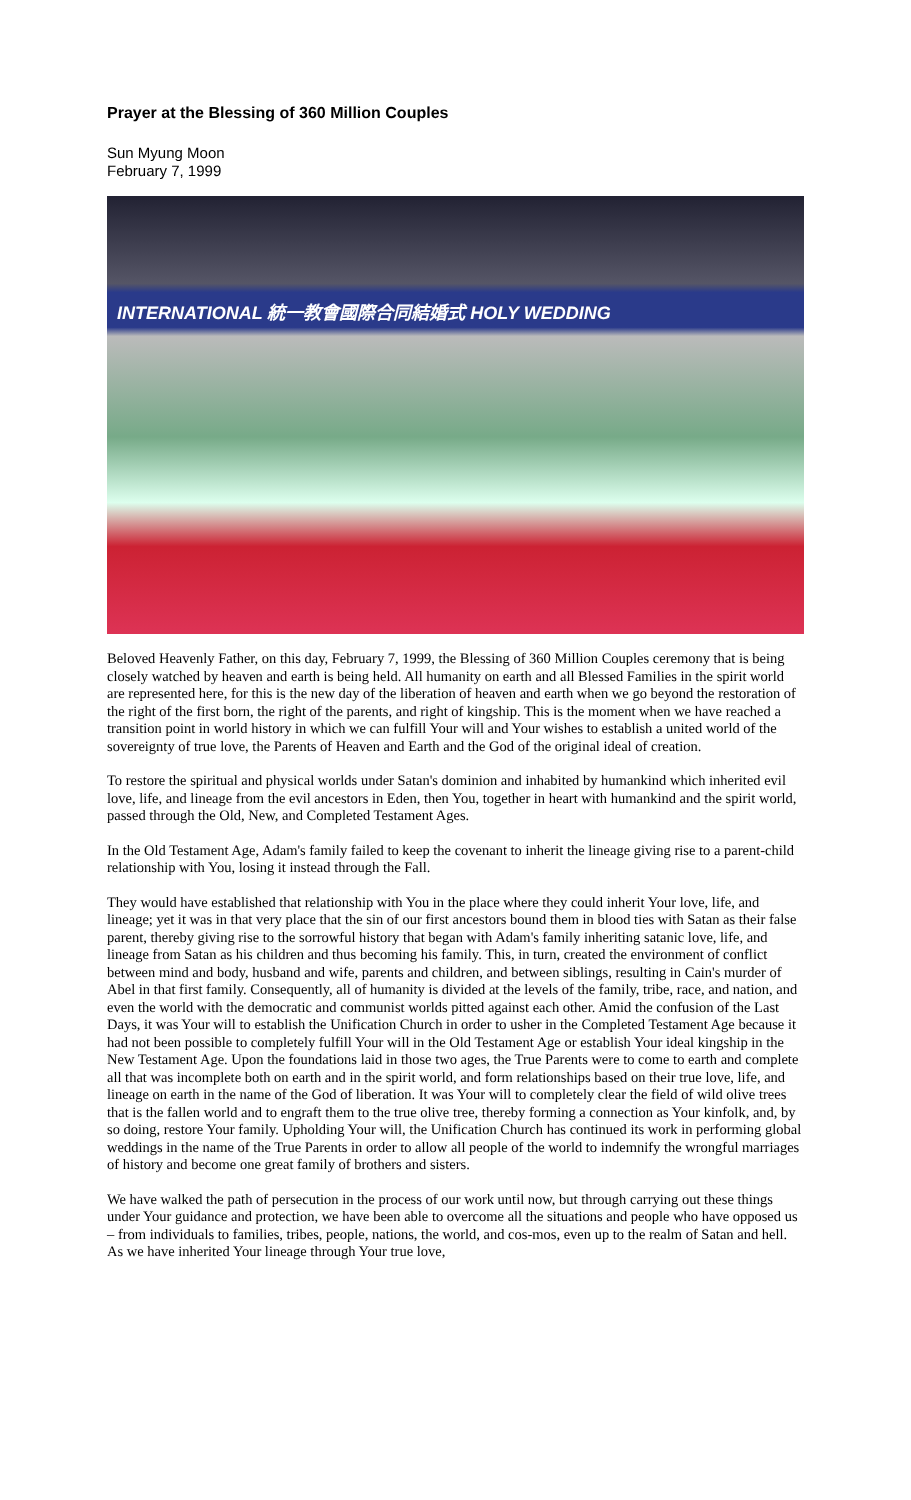Prayer at the Blessing of 360 Million Couples
Sun Myung Moon
February 7, 1999
INTERNATIONAL 統一教會國際合同結婚式 HOLY WEDDING
Beloved Heavenly Father, on this day, February 7, 1999, the Blessing of 360 Million Couples ceremony that is being closely watched by heaven and earth is being held. All humanity on earth and all Blessed Families in the spirit world are represented here, for this is the new day of the liberation of heaven and earth when we go beyond the restoration of the right of the first born, the right of the parents, and right of kingship. This is the moment when we have reached a transition point in world history in which we can fulfill Your will and Your wishes to establish a united world of the sovereignty of true love, the Parents of Heaven and Earth and the God of the original ideal of creation.
To restore the spiritual and physical worlds under Satan's dominion and inhabited by humankind which inherited evil love, life, and lineage from the evil ancestors in Eden, then You, together in heart with humankind and the spirit world, passed through the Old, New, and Completed Testament Ages.
In the Old Testament Age, Adam's family failed to keep the covenant to inherit the lineage giving rise to a parent-child relationship with You, losing it instead through the Fall.
They would have established that relationship with You in the place where they could inherit Your love, life, and lineage; yet it was in that very place that the sin of our first ancestors bound them in blood ties with Satan as their false parent, thereby giving rise to the sorrowful history that began with Adam's family inheriting satanic love, life, and lineage from Satan as his children and thus becoming his family. This, in turn, created the environment of conflict between mind and body, husband and wife, parents and children, and between siblings, resulting in Cain's murder of Abel in that first family. Consequently, all of humanity is divided at the levels of the family, tribe, race, and nation, and even the world with the democratic and communist worlds pitted against each other. Amid the confusion of the Last Days, it was Your will to establish the Unification Church in order to usher in the Completed Testament Age because it had not been possible to completely fulfill Your will in the Old Testament Age or establish Your ideal kingship in the New Testament Age. Upon the foundations laid in those two ages, the True Parents were to come to earth and complete all that was incomplete both on earth and in the spirit world, and form relationships based on their true love, life, and lineage on earth in the name of the God of liberation. It was Your will to completely clear the field of wild olive trees that is the fallen world and to engraft them to the true olive tree, thereby forming a connection as Your kinfolk, and, by so doing, restore Your family. Upholding Your will, the Unification Church has continued its work in performing global weddings in the name of the True Parents in order to allow all people of the world to indemnify the wrongful marriages of history and become one great family of brothers and sisters.
We have walked the path of persecution in the process of our work until now, but through carrying out these things under Your guidance and protection, we have been able to overcome all the situations and people who have opposed us – from individuals to families, tribes, people, nations, the world, and cos-mos, even up to the realm of Satan and hell. As we have inherited Your lineage through Your true love,